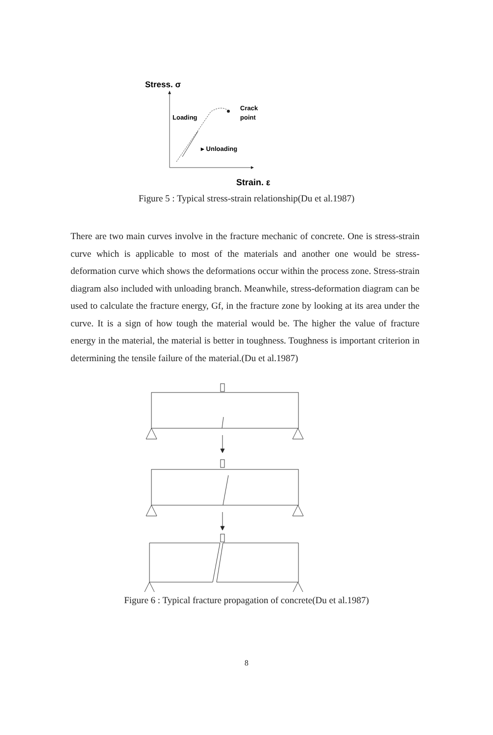Stress. σ
Loading
Crack
point
▸ Unloading
Strain. ε
Figure 5 : Typical stress-strain relationship(Du et al.1987)
There are two main curves involve in the fracture mechanic of concrete. One is stress-strain curve which is applicable to most of the materials and another one would be stress-deformation curve which shows the deformations occur within the process zone. Stress-strain diagram also included with unloading branch. Meanwhile, stress-deformation diagram can be used to calculate the fracture energy, Gf, in the fracture zone by looking at its area under the curve. It is a sign of how tough the material would be. The higher the value of fracture energy in the material, the material is better in toughness. Toughness is important criterion in determining the tensile failure of the material.(Du et al.1987)
Figure 6 : Typical fracture propagation of concrete(Du et al.1987)
8